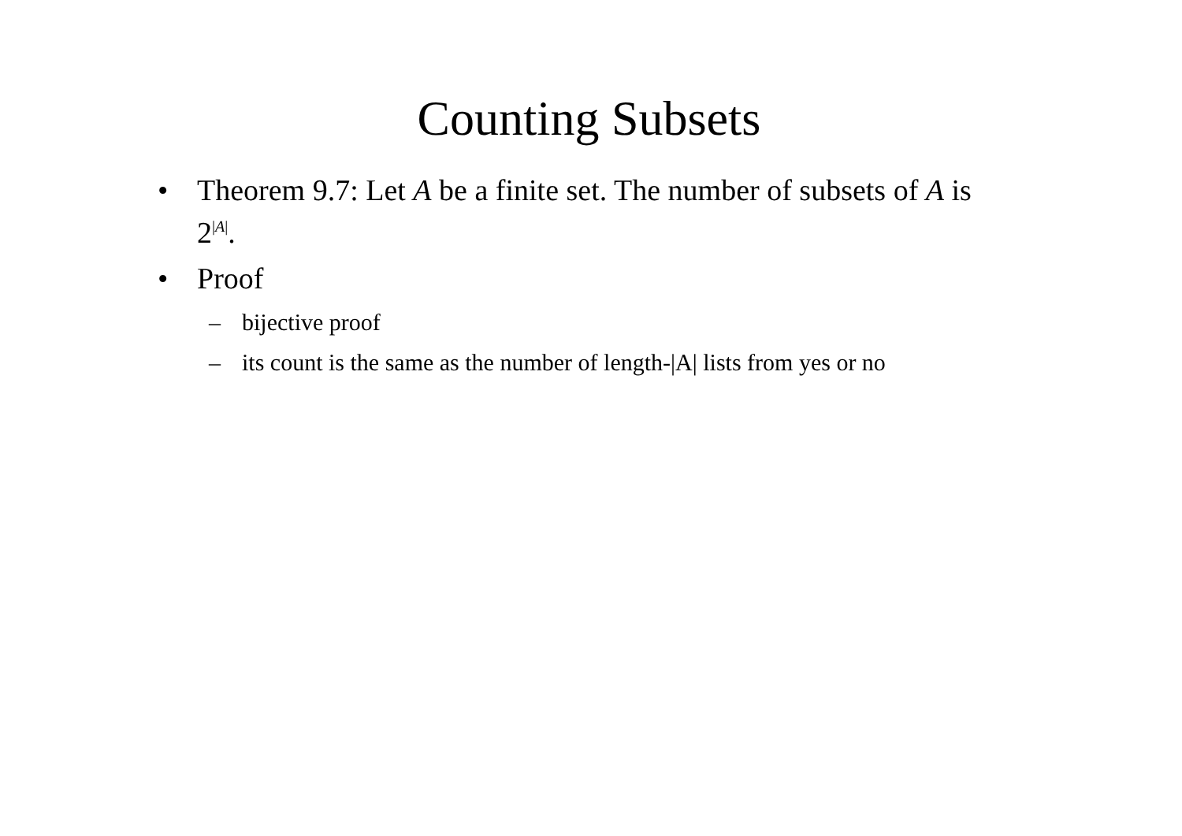Counting Subsets
• Theorem 9.7: Let A be a finite set. The number of subsets of A is 2<sup>|A|</sup>.
• Proof
– bijective proof
– its count is the same as the number of length-|A| lists from yes or no